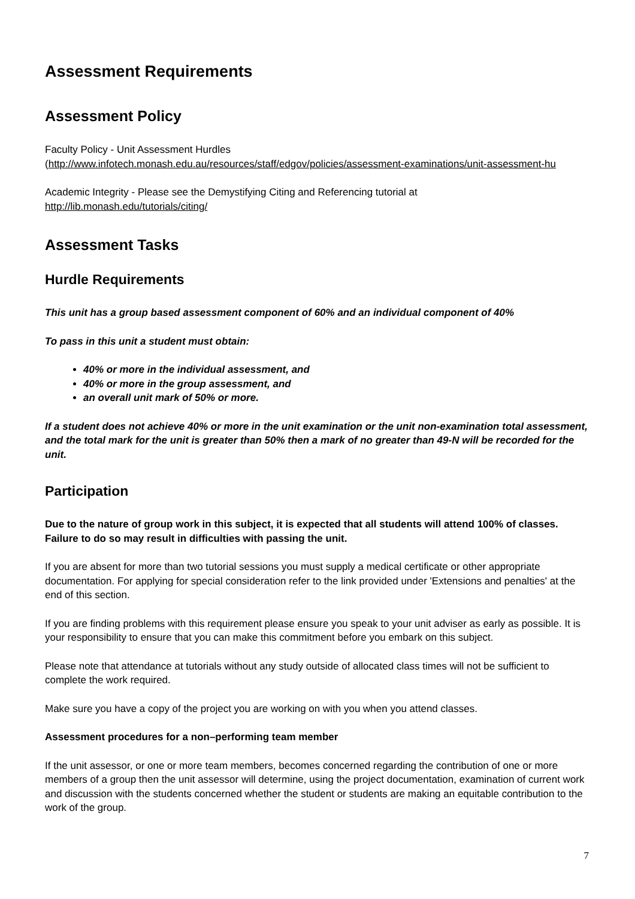Assessment Requirements
Assessment Policy
Faculty Policy - Unit Assessment Hurdles
(http://www.infotech.monash.edu.au/resources/staff/edgov/policies/assessment-examinations/unit-assessment-hu
Academic Integrity - Please see the Demystifying Citing and Referencing tutorial at
http://lib.monash.edu/tutorials/citing/
Assessment Tasks
Hurdle Requirements
This unit has a group based assessment component of 60% and an individual component of 40%
To pass in this unit a student must obtain:
40% or more in the individual assessment, and
40% or more in the group assessment, and
an overall unit mark of 50% or more.
If a student does not achieve 40% or more in the unit examination or the unit non-examination total assessment, and the total mark for the unit is greater than 50% then a mark of no greater than 49-N will be recorded for the unit.
Participation
Due to the nature of group work in this subject, it is expected that all students will attend 100% of classes. Failure to do so may result in difficulties with passing the unit.
If you are absent for more than two tutorial sessions you must supply a medical certificate or other appropriate documentation. For applying for special consideration refer to the link provided under 'Extensions and penalties' at the end of this section.
If you are finding problems with this requirement please ensure you speak to your unit adviser as early as possible. It is your responsibility to ensure that you can make this commitment before you embark on this subject.
Please note that attendance at tutorials without any study outside of allocated class times will not be sufficient to complete the work required.
Make sure you have a copy of the project you are working on with you when you attend classes.
Assessment procedures for a non–performing team member
If the unit assessor, or one or more team members, becomes concerned regarding the contribution of one or more members of a group then the unit assessor will determine, using the project documentation, examination of current work and discussion with the students concerned whether the student or students are making an equitable contribution to the work of the group.
7